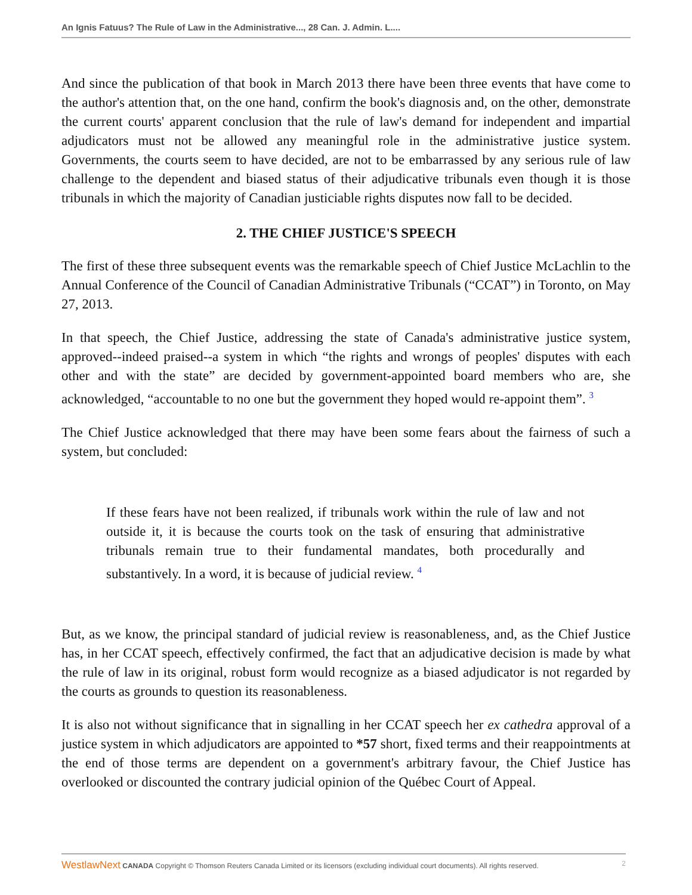An Ignis Fatuus? The Rule of Law in the Administrative..., 28 Can. J. Admin. L....
And since the publication of that book in March 2013 there have been three events that have come to the author's attention that, on the one hand, confirm the book's diagnosis and, on the other, demonstrate the current courts' apparent conclusion that the rule of law's demand for independent and impartial adjudicators must not be allowed any meaningful role in the administrative justice system. Governments, the courts seem to have decided, are not to be embarrassed by any serious rule of law challenge to the dependent and biased status of their adjudicative tribunals even though it is those tribunals in which the majority of Canadian justiciable rights disputes now fall to be decided.
2. THE CHIEF JUSTICE'S SPEECH
The first of these three subsequent events was the remarkable speech of Chief Justice McLachlin to the Annual Conference of the Council of Canadian Administrative Tribunals (“CCAT”) in Toronto, on May 27, 2013.
In that speech, the Chief Justice, addressing the state of Canada's administrative justice system, approved--indeed praised--a system in which “the rights and wrongs of peoples' disputes with each other and with the state” are decided by government-appointed board members who are, she acknowledged, “accountable to no one but the government they hoped would re-appoint them”. <sup>3</sup>
The Chief Justice acknowledged that there may have been some fears about the fairness of such a system, but concluded:
If these fears have not been realized, if tribunals work within the rule of law and not outside it, it is because the courts took on the task of ensuring that administrative tribunals remain true to their fundamental mandates, both procedurally and substantively. In a word, it is because of judicial review. <sup>4</sup>
But, as we know, the principal standard of judicial review is reasonableness, and, as the Chief Justice has, in her CCAT speech, effectively confirmed, the fact that an adjudicative decision is made by what the rule of law in its original, robust form would recognize as a biased adjudicator is not regarded by the courts as grounds to question its reasonableness.
It is also not without significance that in signalling in her CCAT speech her ex cathedra approval of a justice system in which adjudicators are appointed to *57 short, fixed terms and their reappointments at the end of those terms are dependent on a government's arbitrary favour, the Chief Justice has overlooked or discounted the contrary judicial opinion of the Québec Court of Appeal.
WestlawNext CANADA Copyright © Thomson Reuters Canada Limited or its licensors (excluding individual court documents). All rights reserved. 2